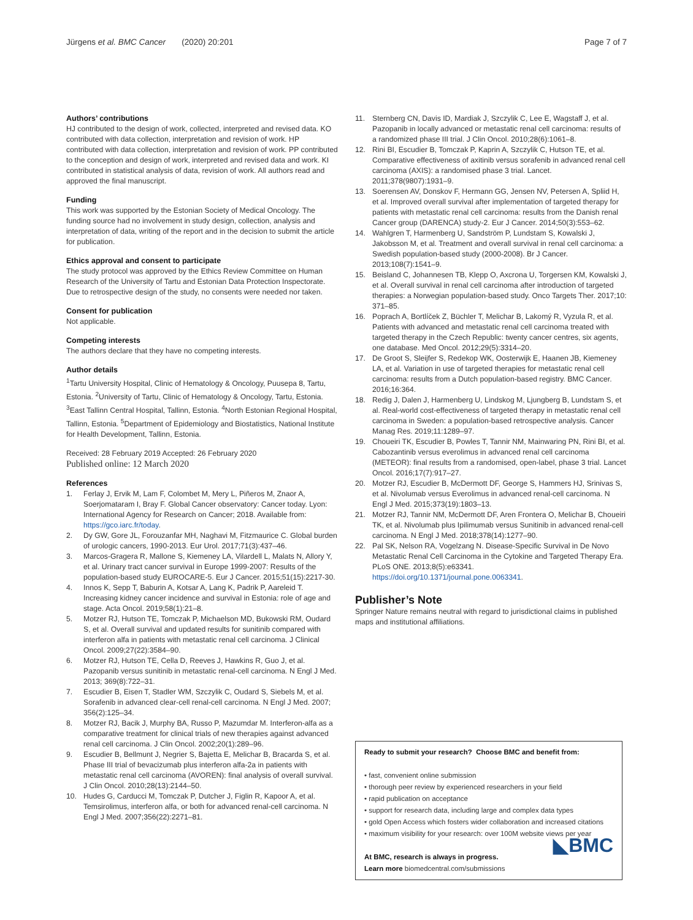Jürgens et al. BMC Cancer (2020) 20:201
Page 7 of 7
Authors’ contributions
HJ contributed to the design of work, collected, interpreted and revised data. KO contributed with data collection, interpretation and revision of work. HP contributed with data collection, interpretation and revision of work. PP contributed to the conception and design of work, interpreted and revised data and work. KI contributed in statistical analysis of data, revision of work. All authors read and approved the final manuscript.
Funding
This work was supported by the Estonian Society of Medical Oncology. The funding source had no involvement in study design, collection, analysis and interpretation of data, writing of the report and in the decision to submit the article for publication.
Ethics approval and consent to participate
The study protocol was approved by the Ethics Review Committee on Human Research of the University of Tartu and Estonian Data Protection Inspectorate.
Due to retrospective design of the study, no consents were needed nor taken.
Consent for publication
Not applicable.
Competing interests
The authors declare that they have no competing interests.
Author details
<sup>1</sup> Tartu University Hospital, Clinic of Hematology & Oncology, Puusepa 8, Tartu, Estonia. <sup>2</sup>University of Tartu, Clinic of Hematology & Oncology, Tartu, Estonia. <sup>3</sup>East Tallinn Central Hospital, Tallinn, Estonia. <sup>4</sup>North Estonian Regional Hospital, Tallinn, Estonia. <sup>5</sup>Department of Epidemiology and Biostatistics, National Institute for Health Development, Tallinn, Estonia.
Received: 28 February 2019 Accepted: 26 February 2020
Published online: 12 March 2020
References
1. Ferlay J, Ervik M, Lam F, Colombet M, Mery L, Piñeros M, Znaor A, Soerjomataram I, Bray F. Global Cancer observatory: Cancer today. Lyon: International Agency for Research on Cancer; 2018. Available from: https://gco.iarc.fr/today.
2. Dy GW, Gore JL, Forouzanfar MH, Naghavi M, Fitzmaurice C. Global burden of urologic cancers, 1990-2013. Eur Urol. 2017;71(3):437–46.
3. Marcos-Gragera R, Mallone S, Kiemeney LA, Vilardell L, Malats N, Allory Y, et al. Urinary tract cancer survival in Europe 1999-2007: Results of the population-based study EUROCARE-5. Eur J Cancer. 2015;51(15):2217-30.
4. Innos K, Sepp T, Baburin A, Kotsar A, Lang K, Padrik P, Aareleid T. Increasing kidney cancer incidence and survival in Estonia: role of age and stage. Acta Oncol. 2019;58(1):21–8.
5. Motzer RJ, Hutson TE, Tomczak P, Michaelson MD, Bukowski RM, Oudard S, et al. Overall survival and updated results for sunitinib compared with interferon alfa in patients with metastatic renal cell carcinoma. J Clinical Oncol. 2009;27(22):3584–90.
6. Motzer RJ, Hutson TE, Cella D, Reeves J, Hawkins R, Guo J, et al. Pazopanib versus sunitinib in metastatic renal-cell carcinoma. N Engl J Med. 2013; 369(8):722–31.
7. Escudier B, Eisen T, Stadler WM, Szczylik C, Oudard S, Siebels M, et al. Sorafenib in advanced clear-cell renal-cell carcinoma. N Engl J Med. 2007; 356(2):125–34.
8. Motzer RJ, Bacik J, Murphy BA, Russo P, Mazumdar M. Interferon-alfa as a comparative treatment for clinical trials of new therapies against advanced renal cell carcinoma. J Clin Oncol. 2002;20(1):289–96.
9. Escudier B, Bellmunt J, Negrier S, Bajetta E, Melichar B, Bracarda S, et al. Phase III trial of bevacizumab plus interferon alfa-2a in patients with metastatic renal cell carcinoma (AVOREN): final analysis of overall survival. J Clin Oncol. 2010;28(13):2144–50.
10. Hudes G, Carducci M, Tomczak P, Dutcher J, Figlin R, Kapoor A, et al. Temsirolimus, interferon alfa, or both for advanced renal-cell carcinoma. N Engl J Med. 2007;356(22):2271–81.
11. Sternberg CN, Davis ID, Mardiak J, Szczylik C, Lee E, Wagstaff J, et al. Pazopanib in locally advanced or metastatic renal cell carcinoma: results of a randomized phase III trial. J Clin Oncol. 2010;28(6):1061–8.
12. Rini BI, Escudier B, Tomczak P, Kaprin A, Szczylik C, Hutson TE, et al. Comparative effectiveness of axitinib versus sorafenib in advanced renal cell carcinoma (AXIS): a randomised phase 3 trial. Lancet. 2011;378(9807):1931–9.
13. Soerensen AV, Donskov F, Hermann GG, Jensen NV, Petersen A, Spliid H, et al. Improved overall survival after implementation of targeted therapy for patients with metastatic renal cell carcinoma: results from the Danish renal Cancer group (DARENCA) study-2. Eur J Cancer. 2014;50(3):553–62.
14. Wahlgren T, Harmenberg U, Sandström P, Lundstam S, Kowalski J, Jakobsson M, et al. Treatment and overall survival in renal cell carcinoma: a Swedish population-based study (2000-2008). Br J Cancer. 2013;108(7):1541–9.
15. Beisland C, Johannesen TB, Klepp O, Axcrona U, Torgersen KM, Kowalski J, et al. Overall survival in renal cell carcinoma after introduction of targeted therapies: a Norwegian population-based study. Onco Targets Ther. 2017;10: 371–85.
16. Poprach A, Bortlíček Z, Büchler T, Melichar B, Lakomý R, Vyzula R, et al. Patients with advanced and metastatic renal cell carcinoma treated with targeted therapy in the Czech Republic: twenty cancer centres, six agents, one database. Med Oncol. 2012;29(5):3314–20.
17. De Groot S, Sleijfer S, Redekop WK, Oosterwijk E, Haanen JB, Kiemeney LA, et al. Variation in use of targeted therapies for metastatic renal cell carcinoma: results from a Dutch population-based registry. BMC Cancer. 2016;16:364.
18. Redig J, Dalen J, Harmenberg U, Lindskog M, Ljungberg B, Lundstam S, et al. Real-world cost-effectiveness of targeted therapy in metastatic renal cell carcinoma in Sweden: a population-based retrospective analysis. Cancer Manag Res. 2019;11:1289–97.
19. Choueiri TK, Escudier B, Powles T, Tannir NM, Mainwaring PN, Rini BI, et al. Cabozantinib versus everolimus in advanced renal cell carcinoma (METEOR): final results from a randomised, open-label, phase 3 trial. Lancet Oncol. 2016;17(7):917–27.
20. Motzer RJ, Escudier B, McDermott DF, George S, Hammers HJ, Srinivas S, et al. Nivolumab versus Everolimus in advanced renal-cell carcinoma. N Engl J Med. 2015;373(19):1803–13.
21. Motzer RJ, Tannir NM, McDermott DF, Aren Frontera O, Melichar B, Choueiri TK, et al. Nivolumab plus Ipilimumab versus Sunitinib in advanced renal-cell carcinoma. N Engl J Med. 2018;378(14):1277–90.
22. Pal SK, Nelson RA, Vogelzang N. Disease-Specific Survival in De Novo Metastatic Renal Cell Carcinoma in the Cytokine and Targeted Therapy Era. PLoS ONE. 2013;8(5):e63341. https://doi.org/10.1371/journal.pone.0063341.
Publisher’s Note
Springer Nature remains neutral with regard to jurisdictional claims in published maps and institutional affiliations.
Ready to submit your research? Choose BMC and benefit from:
• fast, convenient online submission
• thorough peer review by experienced researchers in your field
• rapid publication on acceptance
• support for research data, including large and complex data types
• gold Open Access which fosters wider collaboration and increased citations
• maximum visibility for your research: over 100M website views per year
◣BMC
At BMC, research is always in progress.
Learn more biomedcentral.com/submissions